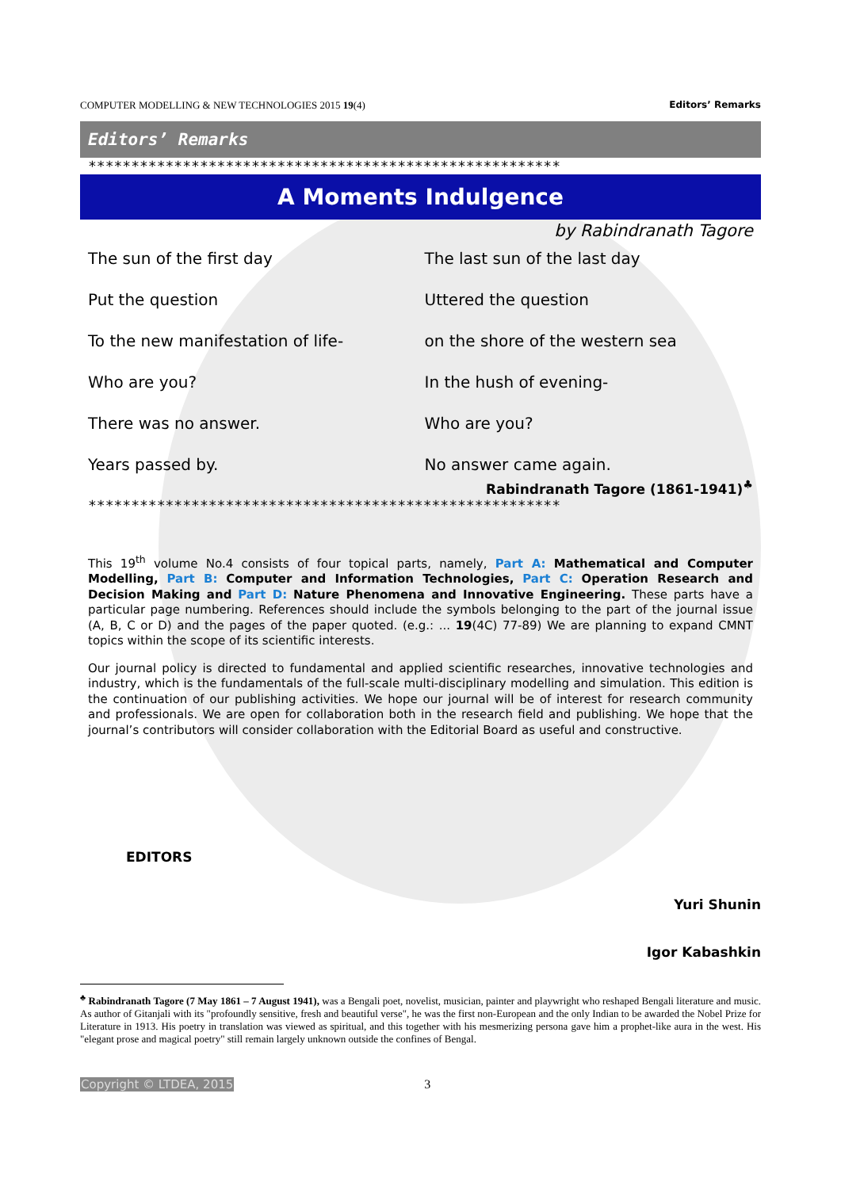COMPUTER MODELLING & NEW TECHNOLOGIES 2015 19(4) Editors’ Remarks
Editors’ Remarks
*******************************************************
A Moments Indulgence
by Rabindranath Tagore
The sun of the first day
Put the question
To the new manifestation of life-
Who are you?
There was no answer.
Years passed by.
The last sun of the last day
Uttered the question
on the shore of the western sea
In the hush of evening-
Who are you?
No answer came again.
Rabindranath Tagore (1861-1941)<sup>♣</sup>
*******************************************************
This 19<sup>th</sup> volume No.4 consists of four topical parts, namely, Part A: Mathematical and Computer Modelling, Part B: Computer and Information Technologies, Part C: Operation Research and Decision Making and Part D: Nature Phenomena and Innovative Engineering. These parts have a particular page numbering. References should include the symbols belonging to the part of the journal issue (A, B, C or D) and the pages of the paper quoted. (e.g.: ... 19(4C) 77-89) We are planning to expand CMNT topics within the scope of its scientific interests.
Our journal policy is directed to fundamental and applied scientific researches, innovative technologies and industry, which is the fundamentals of the full-scale multi-disciplinary modelling and simulation. This edition is the continuation of our publishing activities. We hope our journal will be of interest for research community and professionals. We are open for collaboration both in the research field and publishing. We hope that the journal’s contributors will consider collaboration with the Editorial Board as useful and constructive.
EDITORS
Yuri Shunin
Igor Kabashkin
<sup>♣</sup> Rabindranath Tagore (7 May 1861 – 7 August 1941), was a Bengali poet, novelist, musician, painter and playwright who reshaped Bengali literature and music. As author of Gitanjali with its "profoundly sensitive, fresh and beautiful verse", he was the first non-European and the only Indian to be awarded the Nobel Prize for Literature in 1913. His poetry in translation was viewed as spiritual, and this together with his mesmerizing persona gave him a prophet-like aura in the west. His "elegant prose and magical poetry" still remain largely unknown outside the confines of Bengal.
Copyright © LTDEA, 2015 3